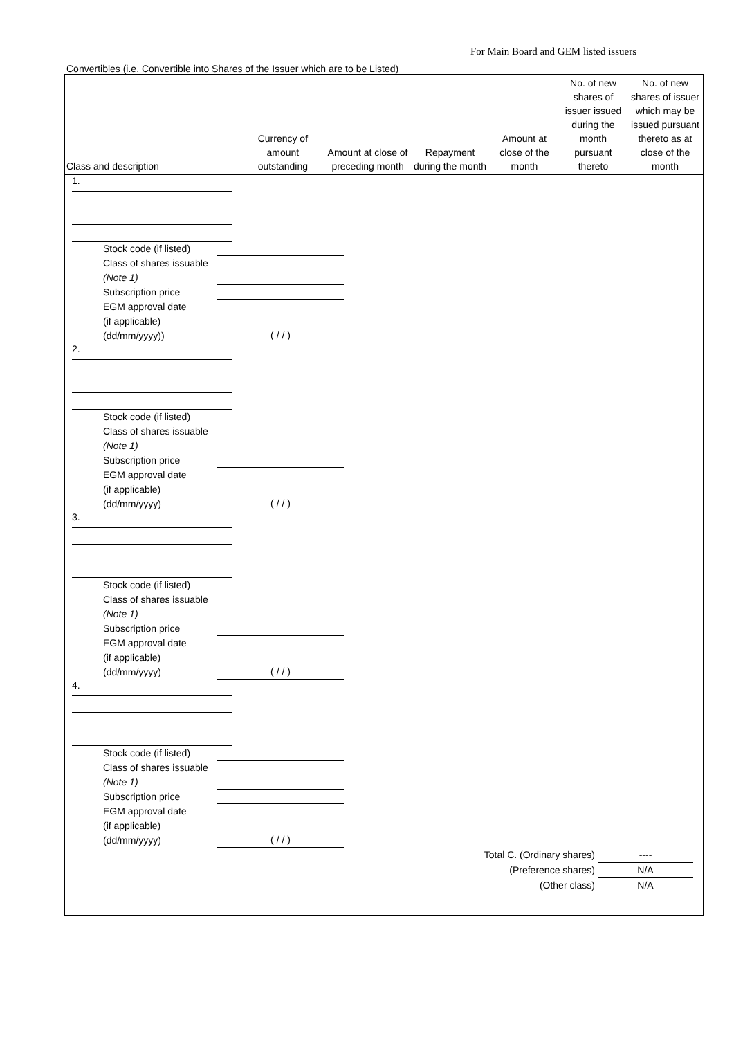For Main Board and GEM listed issuers
Convertibles (i.e. Convertible into Shares of the Issuer which are to be Listed)
| Class and description | Currency of amount outstanding | Amount at close of preceding month | Repayment during the month | Amount at close of the month | No. of new shares of issuer issued during the month pursuant thereto | No. of new shares of issuer which may be issued pursuant thereto as at close of the month |
| --- | --- | --- | --- | --- | --- | --- |
1.
Stock code (if listed)
Class of shares issuable
(Note 1)
Subscription price
EGM approval date
(if applicable)
(dd/mm/yyyy))
( / / )
2.
Stock code (if listed)
Class of shares issuable
(Note 1)
Subscription price
EGM approval date
(if applicable)
(dd/mm/yyyy)
( / / )
3.
Stock code (if listed)
Class of shares issuable
(Note 1)
Subscription price
EGM approval date
(if applicable)
(dd/mm/yyyy)
( / / )
4.
Stock code (if listed)
Class of shares issuable
(Note 1)
Subscription price
EGM approval date
(if applicable)
(dd/mm/yyyy)
( / / )
Total C. (Ordinary shares)
----
(Preference shares)
N/A
(Other class)
N/A